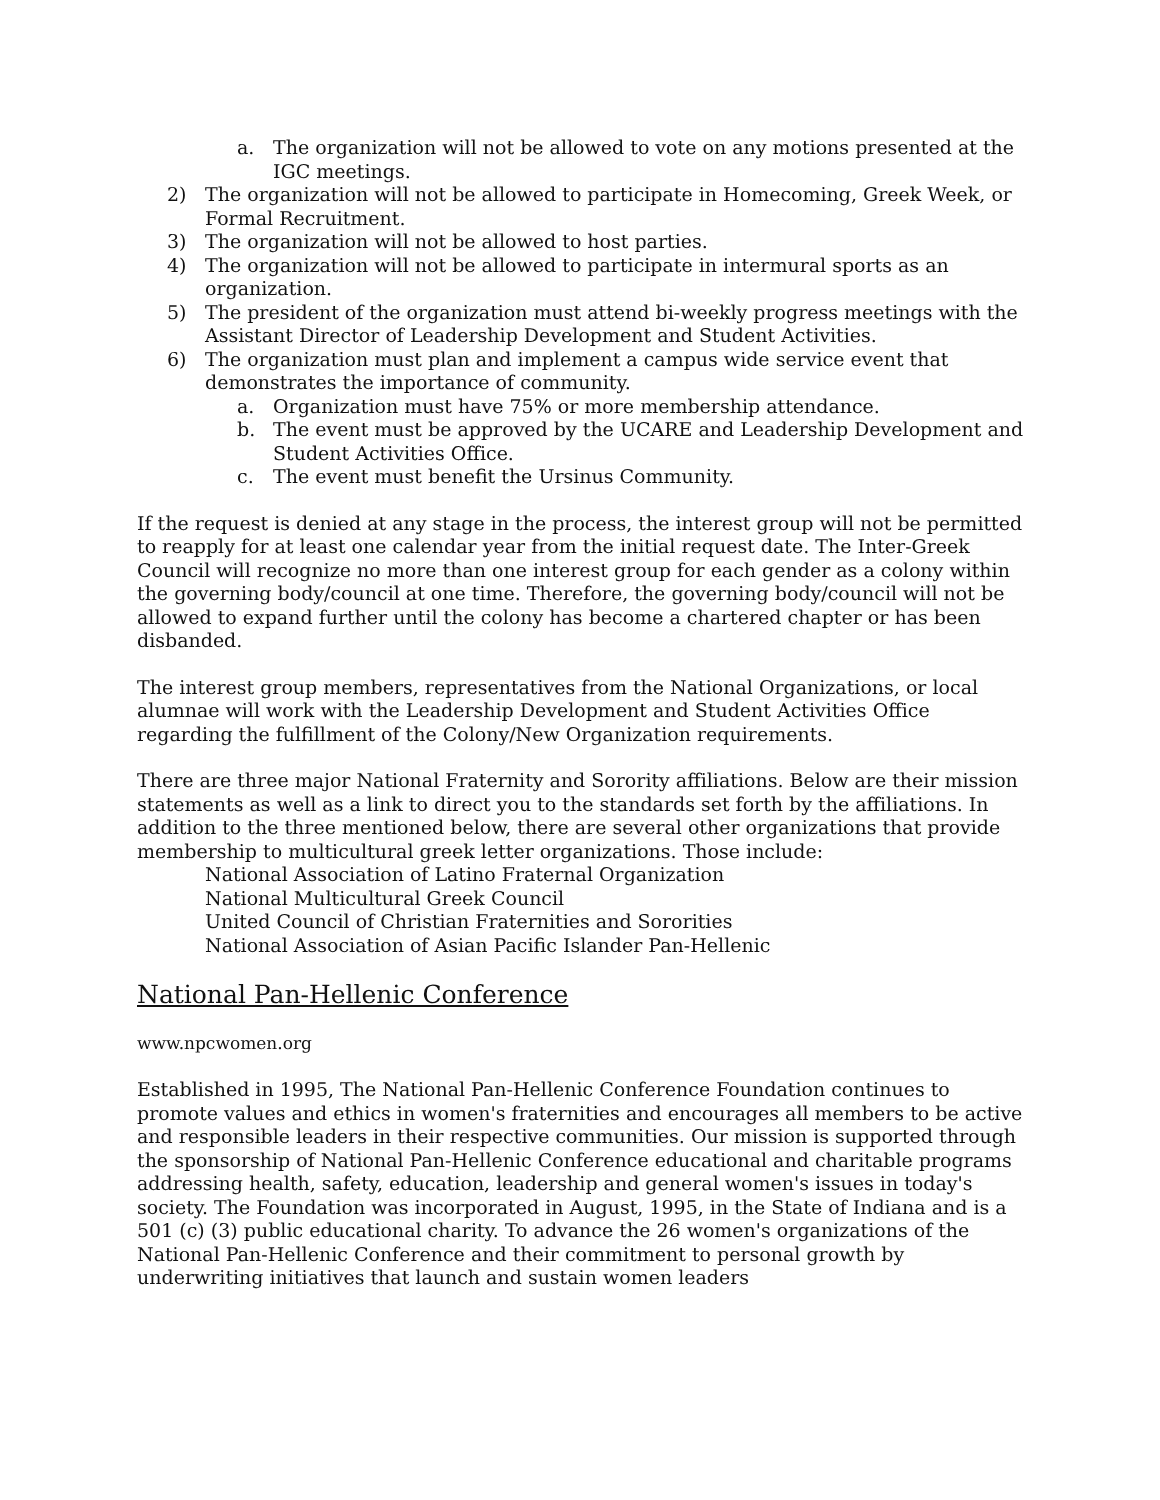a. The organization will not be allowed to vote on any motions presented at the IGC meetings.
2) The organization will not be allowed to participate in Homecoming, Greek Week, or Formal Recruitment.
3) The organization will not be allowed to host parties.
4) The organization will not be allowed to participate in intermural sports as an organization.
5) The president of the organization must attend bi-weekly progress meetings with the Assistant Director of Leadership Development and Student Activities.
6) The organization must plan and implement a campus wide service event that demonstrates the importance of community.
a. Organization must have 75% or more membership attendance.
b. The event must be approved by the UCARE and Leadership Development and Student Activities Office.
c. The event must benefit the Ursinus Community.
If the request is denied at any stage in the process, the interest group will not be permitted to reapply for at least one calendar year from the initial request date. The Inter-Greek Council will recognize no more than one interest group for each gender as a colony within the governing body/council at one time. Therefore, the governing body/council will not be allowed to expand further until the colony has become a chartered chapter or has been disbanded.
The interest group members, representatives from the National Organizations, or local alumnae will work with the Leadership Development and Student Activities Office regarding the fulfillment of the Colony/New Organization requirements.
There are three major National Fraternity and Sorority affiliations. Below are their mission statements as well as a link to direct you to the standards set forth by the affiliations. In addition to the three mentioned below, there are several other organizations that provide membership to multicultural greek letter organizations. Those include:
National Association of Latino Fraternal Organization
National Multicultural Greek Council
United Council of Christian Fraternities and Sororities
National Association of Asian Pacific Islander Pan-Hellenic
National Pan-Hellenic Conference
www.npcwomen.org
Established in 1995, The National Pan-Hellenic Conference Foundation continues to promote values and ethics in women's fraternities and encourages all members to be active and responsible leaders in their respective communities. Our mission is supported through the sponsorship of National Pan-Hellenic Conference educational and charitable programs addressing health, safety, education, leadership and general women's issues in today's society. The Foundation was incorporated in August, 1995, in the State of Indiana and is a 501 (c) (3) public educational charity. To advance the 26 women's organizations of the National Pan-Hellenic Conference and their commitment to personal growth by underwriting initiatives that launch and sustain women leaders